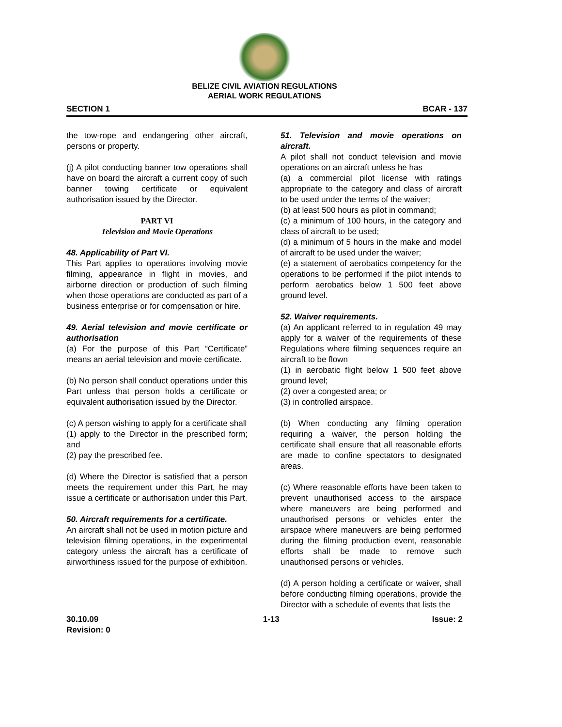BELIZE CIVIL AVIATION REGULATIONS
AERIAL WORK REGULATIONS
SECTION 1 BCAR - 137
the tow-rope and endangering other aircraft, persons or property.
(j) A pilot conducting banner tow operations shall have on board the aircraft a current copy of such banner towing certificate or equivalent authorisation issued by the Director.
PART VI
Television and Movie Operations
48. Applicability of Part VI.
This Part applies to operations involving movie filming, appearance in flight in movies, and airborne direction or production of such filming when those operations are conducted as part of a business enterprise or for compensation or hire.
49. Aerial television and movie certificate or authorisation
(a) For the purpose of this Part “Certificate” means an aerial television and movie certificate.
(b) No person shall conduct operations under this Part unless that person holds a certificate or equivalent authorisation issued by the Director.
(c) A person wishing to apply for a certificate shall
(1) apply to the Director in the prescribed form; and
(2) pay the prescribed fee.
(d) Where the Director is satisfied that a person meets the requirement under this Part, he may issue a certificate or authorisation under this Part.
50. Aircraft requirements for a certificate.
An aircraft shall not be used in motion picture and television filming operations, in the experimental category unless the aircraft has a certificate of airworthiness issued for the purpose of exhibition.
51. Television and movie operations on aircraft.
A pilot shall not conduct television and movie operations on an aircraft unless he has
(a) a commercial pilot license with ratings appropriate to the category and class of aircraft to be used under the terms of the waiver;
(b) at least 500 hours as pilot in command;
(c) a minimum of 100 hours, in the category and class of aircraft to be used;
(d) a minimum of 5 hours in the make and model of aircraft to be used under the waiver;
(e) a statement of aerobatics competency for the operations to be performed if the pilot intends to perform aerobatics below 1 500 feet above ground level.
52. Waiver requirements.
(a) An applicant referred to in regulation 49 may apply for a waiver of the requirements of these Regulations where filming sequences require an aircraft to be flown
(1) in aerobatic flight below 1 500 feet above ground level;
(2) over a congested area; or
(3) in controlled airspace.
(b) When conducting any filming operation requiring a waiver, the person holding the certificate shall ensure that all reasonable efforts are made to confine spectators to designated areas.
(c) Where reasonable efforts have been taken to prevent unauthorised access to the airspace where maneuvers are being performed and unauthorised persons or vehicles enter the airspace where maneuvers are being performed during the filming production event, reasonable efforts shall be made to remove such unauthorised persons or vehicles.
(d) A person holding a certificate or waiver, shall before conducting filming operations, provide the Director with a schedule of events that lists the
30.10.09
Revision: 0 1-13 Issue: 2